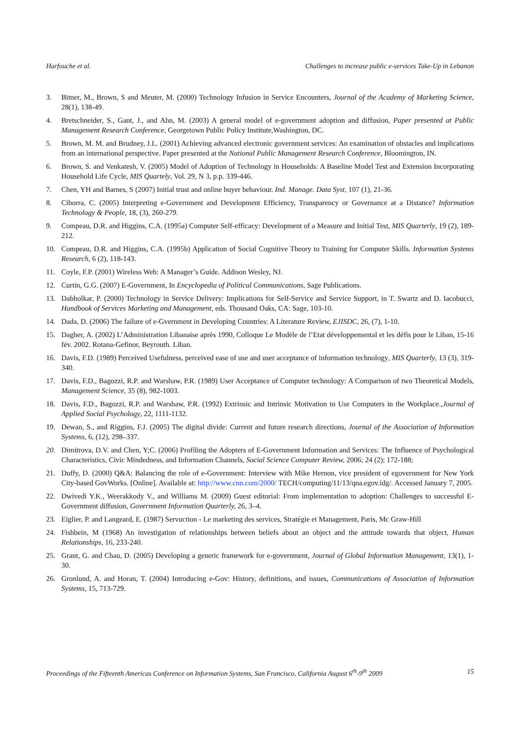Harfouche et al. Challenges to increase public e-services Take-Up in Lebanon
3. Bitner, M., Brown, S and Meuter, M. (2000) Technology Infusion in Service Encounters, Journal of the Academy of Marketing Science, 28(1), 138-49.
4. Bretschneider, S., Gant, J., and Ahn, M. (2003) A general model of e-government adoption and diffusion, Paper presented at Public Management Research Conference, Georgetown Public Policy Institute,Washington, DC.
5. Brown, M. M. and Brudney, J.L. (2001) Achieving advanced electronic government services: An examination of obstacles and implications from an international perspective. Paper presented at the National Public Management Research Conference, Bloomington, IN.
6. Brown, S. and Venkatesh, V. (2005) Model of Adoption of Technology in Households: A Baseline Model Test and Extension Incorporating Household Life Cycle, MIS Quartely, Vol. 29, N 3, p.p. 339-446.
7. Chen, YH and Barnes, S (2007) Initial trust and online buyer behaviour. Ind. Manage. Data Syst, 107 (1), 21-36.
8. Ciborra, C. (2005) Interpreting e-Government and Development Efficiency, Transparency or Governance at a Distance? Information Technology & People, 18, (3), 260-279.
9. Compeau, D.R. and Higgins, C.A. (1995a) Computer Self-efficacy: Development of a Measure and Initial Test, MIS Quarterly, 19 (2), 189-212.
10. Compeau, D.R. and Higgins, C.A. (1995b) Application of Social Cognitive Theory to Training for Computer Skills. Information Systems Research, 6 (2), 118-143.
11. Coyle, F.P. (2001) Wireless Web: A Manager’s Guide. Addison Wesley, NJ.
12. Curtin, G.G. (2007) E-Government, In Encyclopedia of Political Communications, Sage Publications.
13. Dabholkar, P. (2000) Technology in Service Delivery: Implications for Self-Service and Service Support, in T. Swartz and D. Iacobucci, Handbook of Services Marketing and Management, eds. Thousand Oaks, CA: Sage, 103-10.
14. Dada, D. (2006) The failure of e-Gvernment in Developing Countries: A Literature Review, EJISDC, 26, (7), 1-10.
15. Dagher, A. (2002) L’Administration Libanaise après 1990, Colloque Le Modèle de l’Etat développemental et les défis pour le Liban, 15-16 fév. 2002. Rotana-Gefinor, Beyrouth. Liban.
16. Davis, F.D. (1989) Perceived Usefulness, perceived ease of use and user acceptance of information technology, MIS Quarterly, 13 (3), 319-340.
17. Davis, F.D., Bagozzi, R.P. and Warshaw, P.R. (1989) User Acceptance of Computer technology: A Comparison of two Theoretical Models, Management Science, 35 (8), 982-1003.
18. Davis, F.D., Bagozzi, R.P. and Warshaw, P.R. (1992) Extrinsic and Intrinsic Motivation to Use Computers in the Workplace.,Journal of Applied Social Psychology, 22, 1111-1132.
19. Dewan, S., and Riggins, F.J. (2005) The digital divide: Current and future research directions, Journal of the Association of Information Systems, 6, (12), 298–337.
20. Dimitrova, D.V. and Chen, Y;C. (2006) Profiling the Adopters of E-Government Information and Services: The Influence of Psychological Characteristics, Civic Mindedness, and Information Channels, Social Science Computer Review, 2006; 24 (2); 172-188;
21. Duffy, D. (2000) Q&A: Balancing the role of e-Government: Interview with Mike Hernon, vice president of egovernment for New York City-based GovWorks. [Online]. Available at: http://www.cnn.com/2000/ TECH/computing/11/13/qna.egov.idg/. Accessed January 7, 2005.
22. Dwivedi Y.K., Weerakkody V., and Williams M. (2009) Guest editorial: From implementation to adoption: Challenges to successful E-Government diffusion, Government Information Quarterly, 26, 3–4.
23. Eiglier, P. and Langeard, E. (1987) Servuction - Le marketing des services, Stratégie et Management, Paris, Mc Graw-Hill
24. Fishbein, M (1968) An investigation of relationships between beliefs about an object and the attitude towards that object, Human Relationships, 16, 233-240.
25. Grant, G. and Chau, D. (2005) Developing a generic framework for e-government, Journal of Global Information Management, 13(1), 1-30.
26. Gronlund, A. and Horan, T. (2004) Introducing e-Gov: History, definitions, and issues, Communications of Association of Information Systems, 15, 713-729.
Proceedings of the Fifteenth Americas Conference on Information Systems, San Francisco, California August 6<sup>th</sup>-9<sup>th</sup> 2009 15